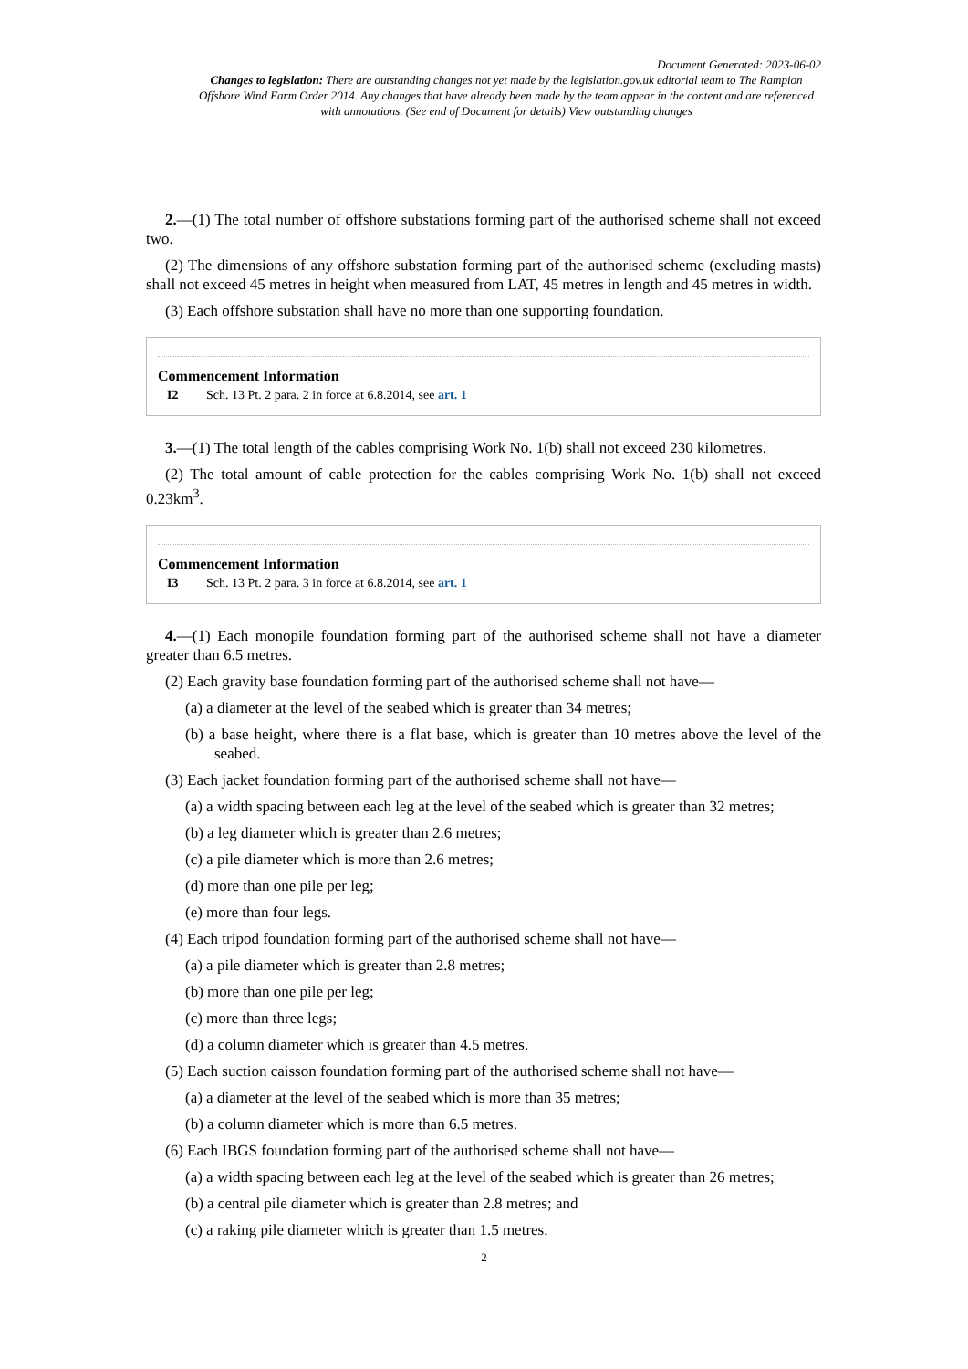Document Generated: 2023-06-02
Changes to legislation: There are outstanding changes not yet made by the legislation.gov.uk editorial team to The Rampion Offshore Wind Farm Order 2014. Any changes that have already been made by the team appear in the content and are referenced with annotations. (See end of Document for details) View outstanding changes
2.—(1) The total number of offshore substations forming part of the authorised scheme shall not exceed two.
(2) The dimensions of any offshore substation forming part of the authorised scheme (excluding masts) shall not exceed 45 metres in height when measured from LAT, 45 metres in length and 45 metres in width.
(3) Each offshore substation shall have no more than one supporting foundation.
Commencement Information
I2 Sch. 13 Pt. 2 para. 2 in force at 6.8.2014, see art. 1
3.—(1) The total length of the cables comprising Work No. 1(b) shall not exceed 230 kilometres.
(2) The total amount of cable protection for the cables comprising Work No. 1(b) shall not exceed 0.23km<sup>3</sup>.
Commencement Information
I3 Sch. 13 Pt. 2 para. 3 in force at 6.8.2014, see art. 1
4.—(1) Each monopile foundation forming part of the authorised scheme shall not have a diameter greater than 6.5 metres.
(2) Each gravity base foundation forming part of the authorised scheme shall not have—
(a) a diameter at the level of the seabed which is greater than 34 metres;
(b) a base height, where there is a flat base, which is greater than 10 metres above the level of the seabed.
(3) Each jacket foundation forming part of the authorised scheme shall not have—
(a) a width spacing between each leg at the level of the seabed which is greater than 32 metres;
(b) a leg diameter which is greater than 2.6 metres;
(c) a pile diameter which is more than 2.6 metres;
(d) more than one pile per leg;
(e) more than four legs.
(4) Each tripod foundation forming part of the authorised scheme shall not have—
(a) a pile diameter which is greater than 2.8 metres;
(b) more than one pile per leg;
(c) more than three legs;
(d) a column diameter which is greater than 4.5 metres.
(5) Each suction caisson foundation forming part of the authorised scheme shall not have—
(a) a diameter at the level of the seabed which is more than 35 metres;
(b) a column diameter which is more than 6.5 metres.
(6) Each IBGS foundation forming part of the authorised scheme shall not have—
(a) a width spacing between each leg at the level of the seabed which is greater than 26 metres;
(b) a central pile diameter which is greater than 2.8 metres; and
(c) a raking pile diameter which is greater than 1.5 metres.
2